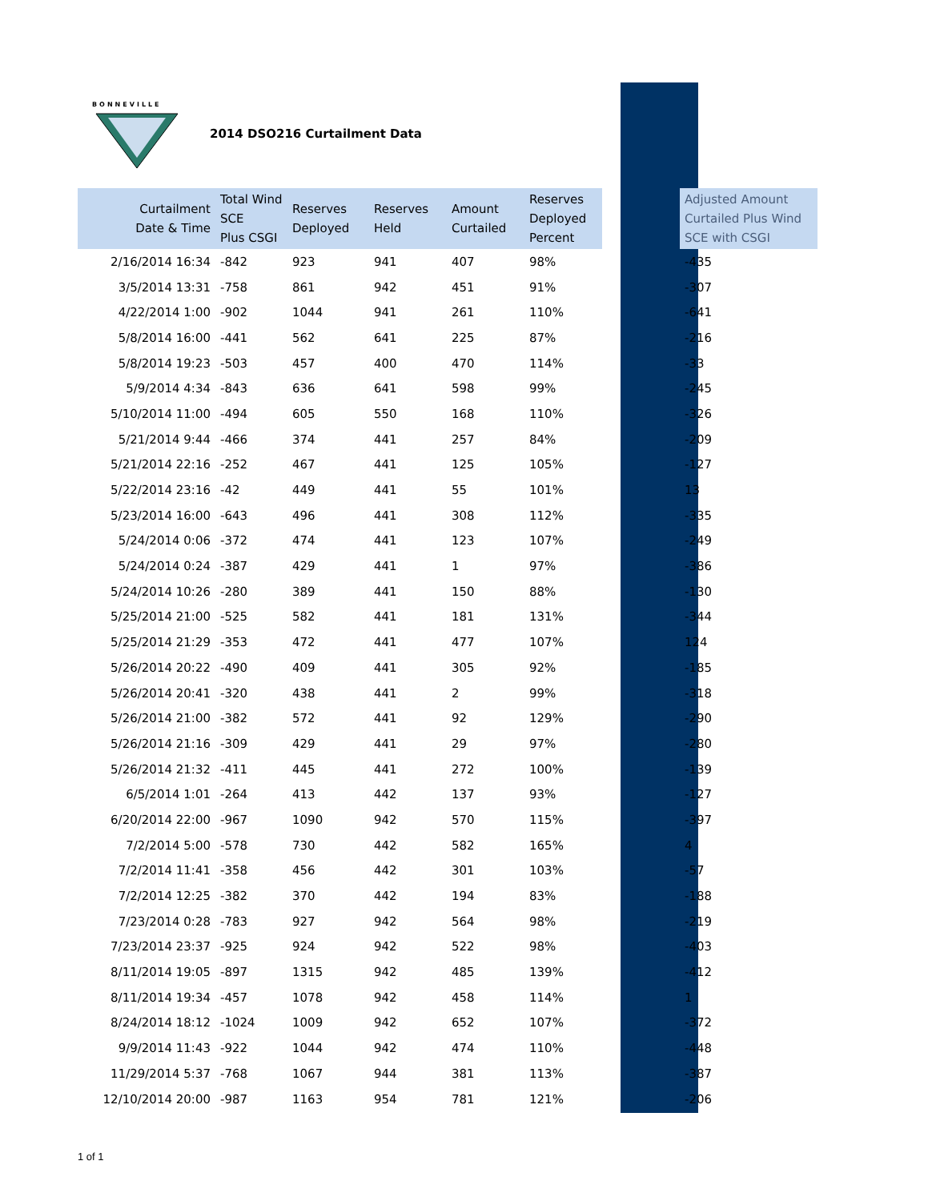BONNEVILLE
2014 DSO216 Curtailment Data
| Curtailment Date & Time | Total Wind SCE Plus CSGI | Reserves Deployed | Reserves Held | Amount Curtailed | Reserves Deployed Percent | | Adjusted Amount Curtailed Plus Wind SCE with CSGI |
| --- | --- | --- | --- | --- | --- | --- | --- |
| 2/16/2014 16:34 | -842 | 923 | 941 | 407 | 98% | | -435 |
| 3/5/2014 13:31 | -758 | 861 | 942 | 451 | 91% | | -307 |
| 4/22/2014 1:00 | -902 | 1044 | 941 | 261 | 110% | | -641 |
| 5/8/2014 16:00 | -441 | 562 | 641 | 225 | 87% | | -216 |
| 5/8/2014 19:23 | -503 | 457 | 400 | 470 | 114% | | -33 |
| 5/9/2014 4:34 | -843 | 636 | 641 | 598 | 99% | | -245 |
| 5/10/2014 11:00 | -494 | 605 | 550 | 168 | 110% | | -326 |
| 5/21/2014 9:44 | -466 | 374 | 441 | 257 | 84% | | -209 |
| 5/21/2014 22:16 | -252 | 467 | 441 | 125 | 105% | | -127 |
| 5/22/2014 23:16 | -42 | 449 | 441 | 55 | 101% | | 13 |
| 5/23/2014 16:00 | -643 | 496 | 441 | 308 | 112% | | -335 |
| 5/24/2014 0:06 | -372 | 474 | 441 | 123 | 107% | | -249 |
| 5/24/2014 0:24 | -387 | 429 | 441 | 1 | 97% | | -386 |
| 5/24/2014 10:26 | -280 | 389 | 441 | 150 | 88% | | -130 |
| 5/25/2014 21:00 | -525 | 582 | 441 | 181 | 131% | | -344 |
| 5/25/2014 21:29 | -353 | 472 | 441 | 477 | 107% | | 124 |
| 5/26/2014 20:22 | -490 | 409 | 441 | 305 | 92% | | -185 |
| 5/26/2014 20:41 | -320 | 438 | 441 | 2 | 99% | | -318 |
| 5/26/2014 21:00 | -382 | 572 | 441 | 92 | 129% | | -290 |
| 5/26/2014 21:16 | -309 | 429 | 441 | 29 | 97% | | -280 |
| 5/26/2014 21:32 | -411 | 445 | 441 | 272 | 100% | | -139 |
| 6/5/2014 1:01 | -264 | 413 | 442 | 137 | 93% | | -127 |
| 6/20/2014 22:00 | -967 | 1090 | 942 | 570 | 115% | | -397 |
| 7/2/2014 5:00 | -578 | 730 | 442 | 582 | 165% | | 4 |
| 7/2/2014 11:41 | -358 | 456 | 442 | 301 | 103% | | -57 |
| 7/2/2014 12:25 | -382 | 370 | 442 | 194 | 83% | | -188 |
| 7/23/2014 0:28 | -783 | 927 | 942 | 564 | 98% | | -219 |
| 7/23/2014 23:37 | -925 | 924 | 942 | 522 | 98% | | -403 |
| 8/11/2014 19:05 | -897 | 1315 | 942 | 485 | 139% | | -412 |
| 8/11/2014 19:34 | -457 | 1078 | 942 | 458 | 114% | | 1 |
| 8/24/2014 18:12 | -1024 | 1009 | 942 | 652 | 107% | | -372 |
| 9/9/2014 11:43 | -922 | 1044 | 942 | 474 | 110% | | -448 |
| 11/29/2014 5:37 | -768 | 1067 | 944 | 381 | 113% | | -387 |
| 12/10/2014 20:00 | -987 | 1163 | 954 | 781 | 121% | | -206 |
1 of 1